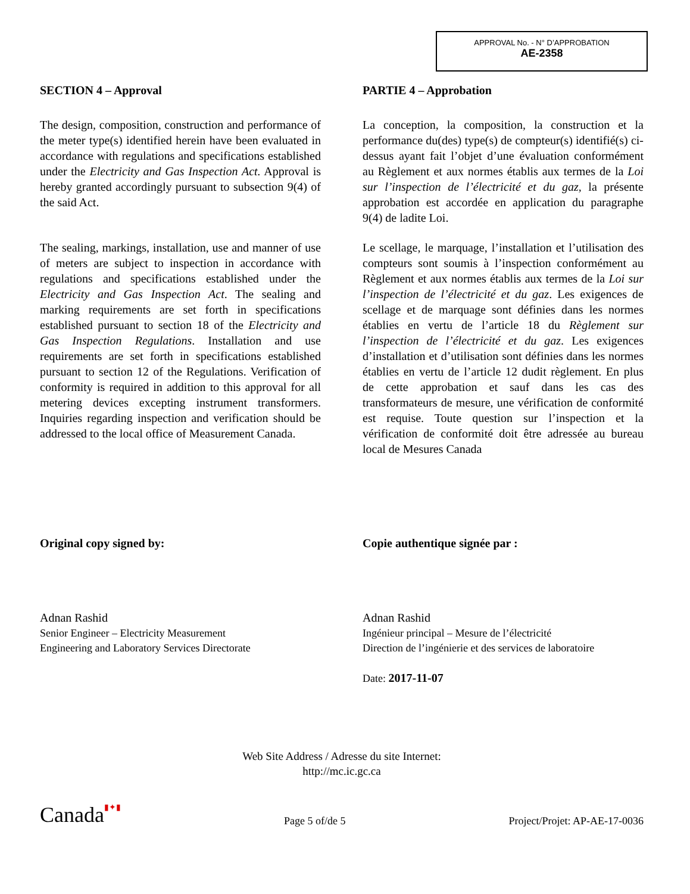APPROVAL No. - N° D’APPROBATION
AE-2358
SECTION 4 – Approval
The design, composition, construction and performance of the meter type(s) identified herein have been evaluated in accordance with regulations and specifications established under the Electricity and Gas Inspection Act. Approval is hereby granted accordingly pursuant to subsection 9(4) of the said Act.
The sealing, markings, installation, use and manner of use of meters are subject to inspection in accordance with regulations and specifications established under the Electricity and Gas Inspection Act. The sealing and marking requirements are set forth in specifications established pursuant to section 18 of the Electricity and Gas Inspection Regulations. Installation and use requirements are set forth in specifications established pursuant to section 12 of the Regulations. Verification of conformity is required in addition to this approval for all metering devices excepting instrument transformers. Inquiries regarding inspection and verification should be addressed to the local office of Measurement Canada.
PARTIE 4 – Approbation
La conception, la composition, la construction et la performance du(des) type(s) de compteur(s) identifié(s) ci-dessus ayant fait l’objet d’une évaluation conformément au Règlement et aux normes établis aux termes de la Loi sur l’inspection de l’électricité et du gaz, la présente approbation est accordée en application du paragraphe 9(4) de ladite Loi.
Le scellage, le marquage, l’installation et l’utilisation des compteurs sont soumis à l’inspection conformément au Règlement et aux normes établis aux termes de la Loi sur l’inspection de l’électricité et du gaz. Les exigences de scellage et de marquage sont définies dans les normes établies en vertu de l’article 18 du Règlement sur l’inspection de l’électricité et du gaz. Les exigences d’installation et d’utilisation sont définies dans les normes établies en vertu de l’article 12 dudit règlement. En plus de cette approbation et sauf dans les cas des transformateurs de mesure, une vérification de conformité est requise. Toute question sur l’inspection et la vérification de conformité doit être adressée au bureau local de Mesures Canada
Original copy signed by:
Adnan Rashid
Senior Engineer – Electricity Measurement
Engineering and Laboratory Services Directorate
Copie authentique signée par :
Adnan Rashid
Ingénieur principal – Mesure de l’électricité
Direction de l’ingénierie et des services de laboratoire
Date: 2017-11-07
Web Site Address / Adresse du site Internet:
http://mc.ic.gc.ca
Canada▮✦▮ Page 5 of/de 5 Project/Projet: AP-AE-17-0036